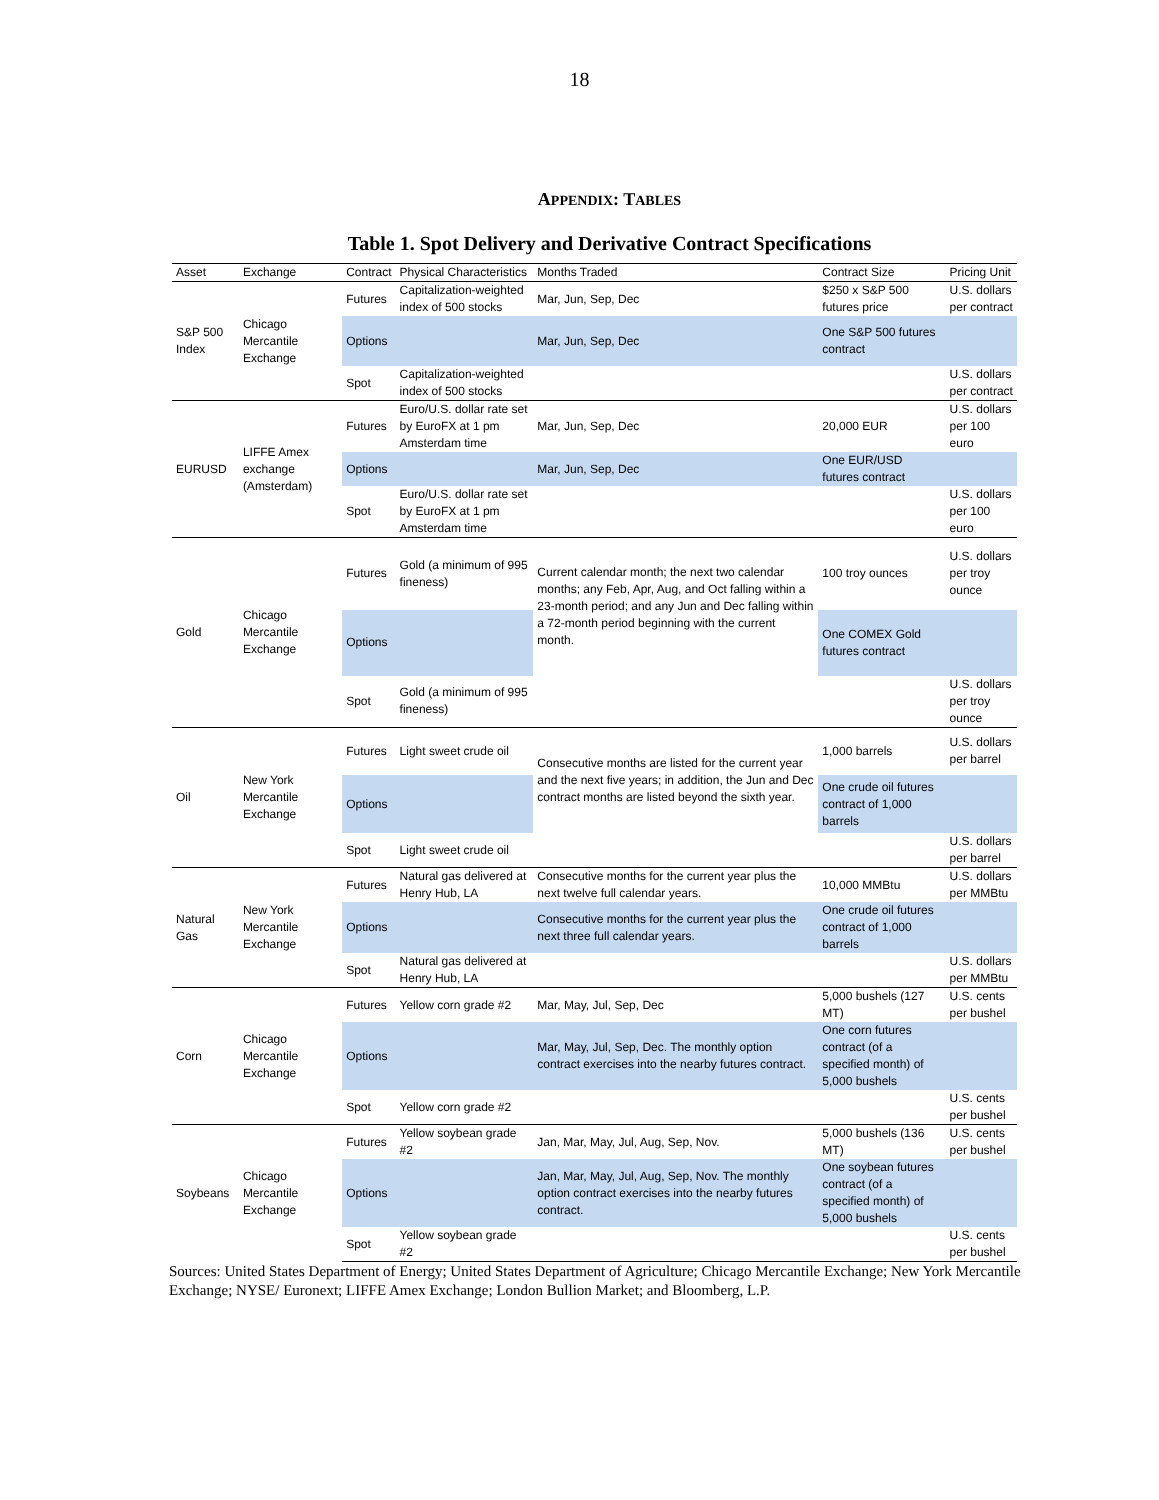18
APPENDIX: TABLES
Table 1. Spot Delivery and Derivative Contract Specifications
| Asset | Exchange | Contract | Physical Characteristics | Months Traded | Contract Size | Pricing Unit |
| --- | --- | --- | --- | --- | --- | --- |
| S&P 500 Index | Chicago Mercantile Exchange | Futures | Capitalization-weighted index of 500 stocks | Mar, Jun, Sep, Dec | $250 x S&P 500 futures price | U.S. dollars per contract |
| | | Options | | Mar, Jun, Sep, Dec | One S&P 500 futures contract | |
| | | Spot | Capitalization-weighted index of 500 stocks | | | U.S. dollars per contract |
| EURUSD | LIFFE Amex exchange (Amsterdam) | Futures | Euro/U.S. dollar rate set by EuroFX at 1 pm Amsterdam time | Mar, Jun, Sep, Dec | 20,000 EUR | U.S. dollars per 100 euro |
| | | Options | | Mar, Jun, Sep, Dec | One EUR/USD futures contract | |
| | | Spot | Euro/U.S. dollar rate set by EuroFX at 1 pm Amsterdam time | | | U.S. dollars per 100 euro |
| Gold | Chicago Mercantile Exchange | Futures | Gold (a minimum of 995 fineness) | Current calendar month; the next two calendar months; any Feb, Apr, Aug, and Oct falling within a 23-month period; and any Jun and Dec falling within a 72-month period beginning with the current month. | 100 troy ounces | U.S. dollars per troy ounce |
| | | Options | | | One COMEX Gold futures contract | |
| | | Spot | Gold (a minimum of 995 fineness) | | | U.S. dollars per troy ounce |
| Oil | New York Mercantile Exchange | Futures | Light sweet crude oil | Consecutive months are listed for the current year and the next five years; in addition, the Jun and Dec contract months are listed beyond the sixth year. | 1,000 barrels | U.S. dollars per barrel |
| | | Options | | | One crude oil futures contract of 1,000 barrels | |
| | | Spot | Light sweet crude oil | | | U.S. dollars per barrel |
| Natural Gas | New York Mercantile Exchange | Futures | Natural gas delivered at Henry Hub, LA | Consecutive months for the current year plus the next twelve full calendar years. | 10,000 MMBtu | U.S. dollars per MMBtu |
| | | Options | | Consecutive months for the current year plus the next three full calendar years. | One crude oil futures contract of 1,000 barrels | |
| | | Spot | Natural gas delivered at Henry Hub, LA | | | U.S. dollars per MMBtu |
| Corn | Chicago Mercantile Exchange | Futures | Yellow corn grade #2 | Mar, May, Jul, Sep, Dec | 5,000 bushels (127 MT) | U.S. cents per bushel |
| | | Options | | Mar, May, Jul, Sep, Dec. The monthly option contract exercises into the nearby futures contract. | One corn futures contract (of a specified month) of 5,000 bushels | |
| | | Spot | Yellow corn grade #2 | | | U.S. cents per bushel |
| Soybeans | Chicago Mercantile Exchange | Futures | Yellow soybean grade #2 | Jan, Mar, May, Jul, Aug, Sep, Nov. | 5,000 bushels (136 MT) | U.S. cents per bushel |
| | | Options | | Jan, Mar, May, Jul, Aug, Sep, Nov. The monthly option contract exercises into the nearby futures contract. | One soybean futures contract (of a specified month) of 5,000 bushels | |
| | | Spot | Yellow soybean grade #2 | | | U.S. cents per bushel |
Sources: United States Department of Energy; United States Department of Agriculture; Chicago Mercantile Exchange; New York Mercantile Exchange; NYSE/ Euronext; LIFFE Amex Exchange; London Bullion Market; and Bloomberg, L.P.